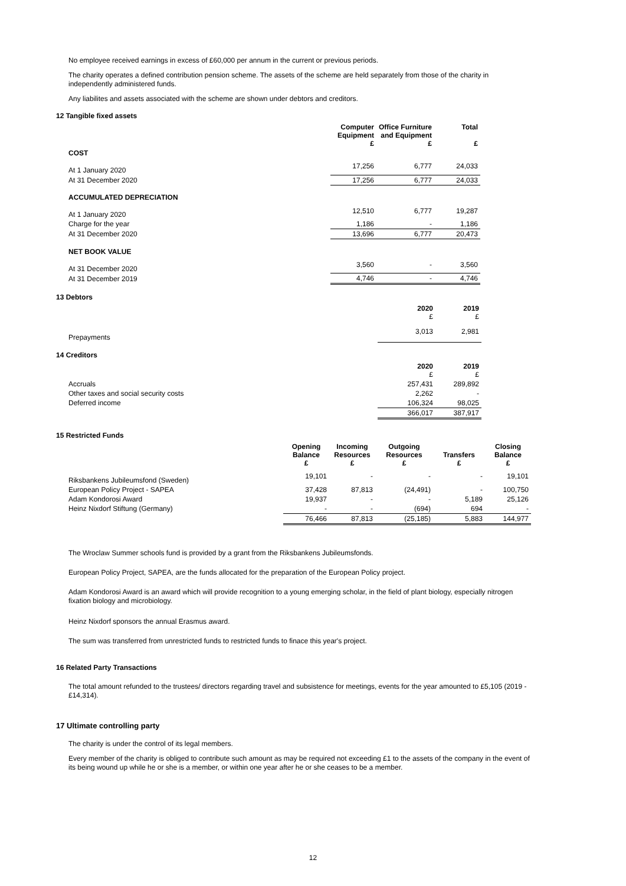No employee received earnings in excess of £60,000 per annum in the current or previous periods.
The charity operates a defined contribution pension scheme. The assets of the scheme are held separately from those of the charity in independently administered funds.
Any liabilites and assets associated with the scheme are shown under debtors and creditors.
12 Tangible fixed assets
| | Computer Equipment £ | Office Furniture and Equipment £ | Total £ |
| COST | | | |
| At 1 January 2020 | 17,256 | 6,777 | 24,033 |
| At 31 December 2020 | 17,256 | 6,777 | 24,033 |
| ACCUMULATED DEPRECIATION | | | |
| At 1 January 2020 | 12,510 | 6,777 | 19,287 |
| Charge for the year | 1,186 | - | 1,186 |
| At 31 December 2020 | 13,696 | 6,777 | 20,473 |
| NET BOOK VALUE | | | |
| At 31 December 2020 | 3,560 | - | 3,560 |
| At 31 December 2019 | 4,746 | - | 4,746 |
13 Debtors
| | 2020 £ | 2019 £ |
| Prepayments | 3,013 | 2,981 |
14 Creditors
| | 2020 £ | 2019 £ |
| Accruals | 257,431 | 289,892 |
| Other taxes and social security costs | 2,262 | - |
| Deferred income | 106,324 | 98,025 |
| | 366,017 | 387,917 |
15 Restricted Funds
| | Opening Balance £ | Incoming Resources £ | Outgoing Resources £ | Transfers £ | Closing Balance £ |
| Riksbankens Jubileumsfond (Sweden) | 19,101 | - | - | - | 19,101 |
| European Policy Project - SAPEA | 37,428 | 87,813 | (24,491) | - | 100,750 |
| Adam Kondorosi Award | 19,937 | - | - | 5,189 | 25,126 |
| Heinz Nixdorf Stiftung (Germany) | - | - | (694) | 694 | - |
| | 76,466 | 87,813 | (25,185) | 5,883 | 144,977 |
The Wroclaw Summer schools fund is provided by a grant from the Riksbankens Jubileumsfonds.
European Policy Project, SAPEA, are the funds allocated for the preparation of the European Policy project.
Adam Kondorosi Award is an award which will provide recognition to a young emerging scholar, in the field of plant biology, especially nitrogen fixation biology and microbiology.
Heinz Nixdorf sponsors the annual Erasmus award.
The sum was transferred from unrestricted funds to restricted funds to finace this year's project.
16 Related Party Transactions
The total amount refunded to the trustees/ directors regarding travel and subsistence for meetings, events for the year amounted to £5,105 (2019 - £14,314).
17 Ultimate controlling party
The charity is under the control of its legal members.
Every member of the charity is obliged to contribute such amount as may be required not exceeding £1 to the assets of the company in the event of its being wound up while he or she is a member, or within one year after he or she ceases to be a member.
12